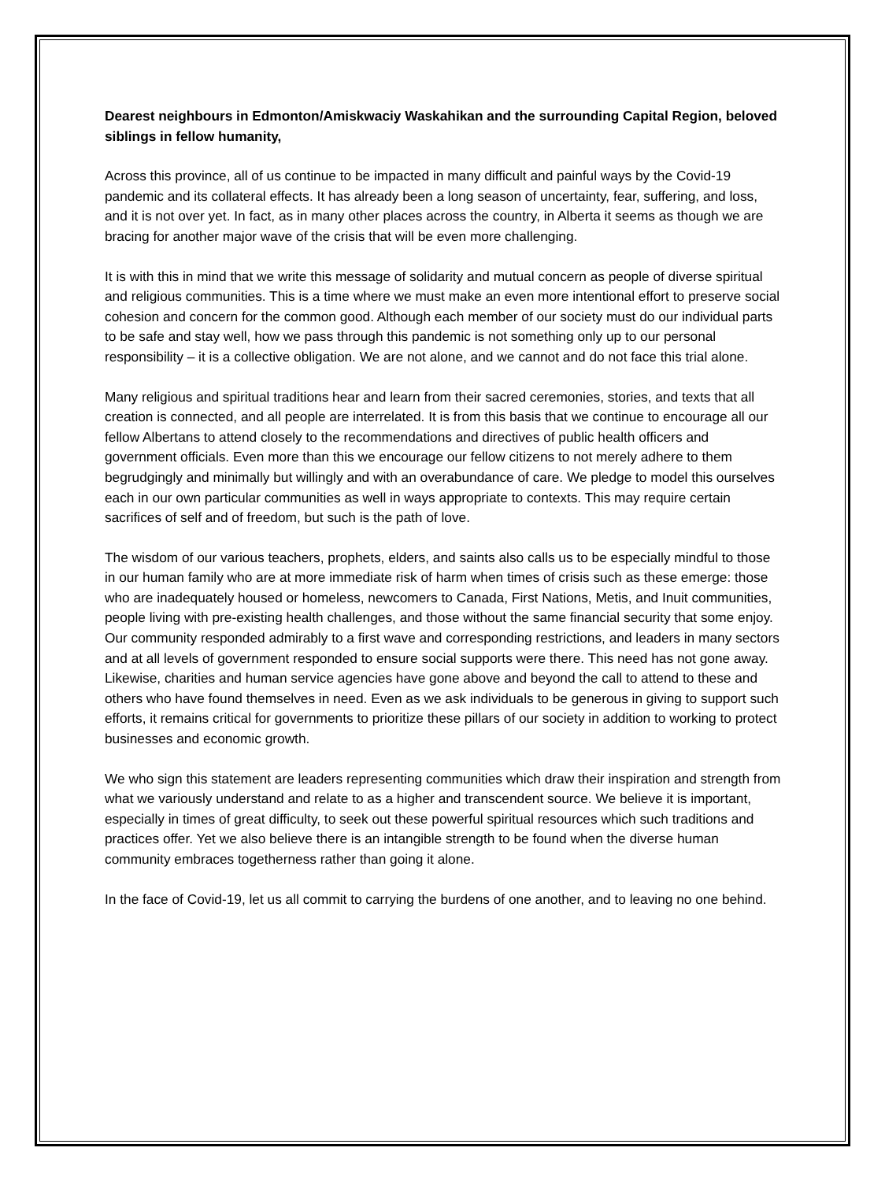Dearest neighbours in Edmonton/Amiskwaciy Waskahikan and the surrounding Capital Region, beloved siblings in fellow humanity,
Across this province, all of us continue to be impacted in many difficult and painful ways by the Covid-19 pandemic and its collateral effects. It has already been a long season of uncertainty, fear, suffering, and loss, and it is not over yet. In fact, as in many other places across the country, in Alberta it seems as though we are bracing for another major wave of the crisis that will be even more challenging.
It is with this in mind that we write this message of solidarity and mutual concern as people of diverse spiritual and religious communities. This is a time where we must make an even more intentional effort to preserve social cohesion and concern for the common good. Although each member of our society must do our individual parts to be safe and stay well, how we pass through this pandemic is not something only up to our personal responsibility – it is a collective obligation. We are not alone, and we cannot and do not face this trial alone.
Many religious and spiritual traditions hear and learn from their sacred ceremonies, stories, and texts that all creation is connected, and all people are interrelated. It is from this basis that we continue to encourage all our fellow Albertans to attend closely to the recommendations and directives of public health officers and government officials. Even more than this we encourage our fellow citizens to not merely adhere to them begrudgingly and minimally but willingly and with an overabundance of care. We pledge to model this ourselves each in our own particular communities as well in ways appropriate to contexts. This may require certain sacrifices of self and of freedom, but such is the path of love.
The wisdom of our various teachers, prophets, elders, and saints also calls us to be especially mindful to those in our human family who are at more immediate risk of harm when times of crisis such as these emerge: those who are inadequately housed or homeless, newcomers to Canada, First Nations, Metis, and Inuit communities, people living with pre-existing health challenges, and those without the same financial security that some enjoy. Our community responded admirably to a first wave and corresponding restrictions, and leaders in many sectors and at all levels of government responded to ensure social supports were there. This need has not gone away. Likewise, charities and human service agencies have gone above and beyond the call to attend to these and others who have found themselves in need. Even as we ask individuals to be generous in giving to support such efforts, it remains critical for governments to prioritize these pillars of our society in addition to working to protect businesses and economic growth.
We who sign this statement are leaders representing communities which draw their inspiration and strength from what we variously understand and relate to as a higher and transcendent source. We believe it is important, especially in times of great difficulty, to seek out these powerful spiritual resources which such traditions and practices offer. Yet we also believe there is an intangible strength to be found when the diverse human community embraces togetherness rather than going it alone.
In the face of Covid-19, let us all commit to carrying the burdens of one another, and to leaving no one behind.